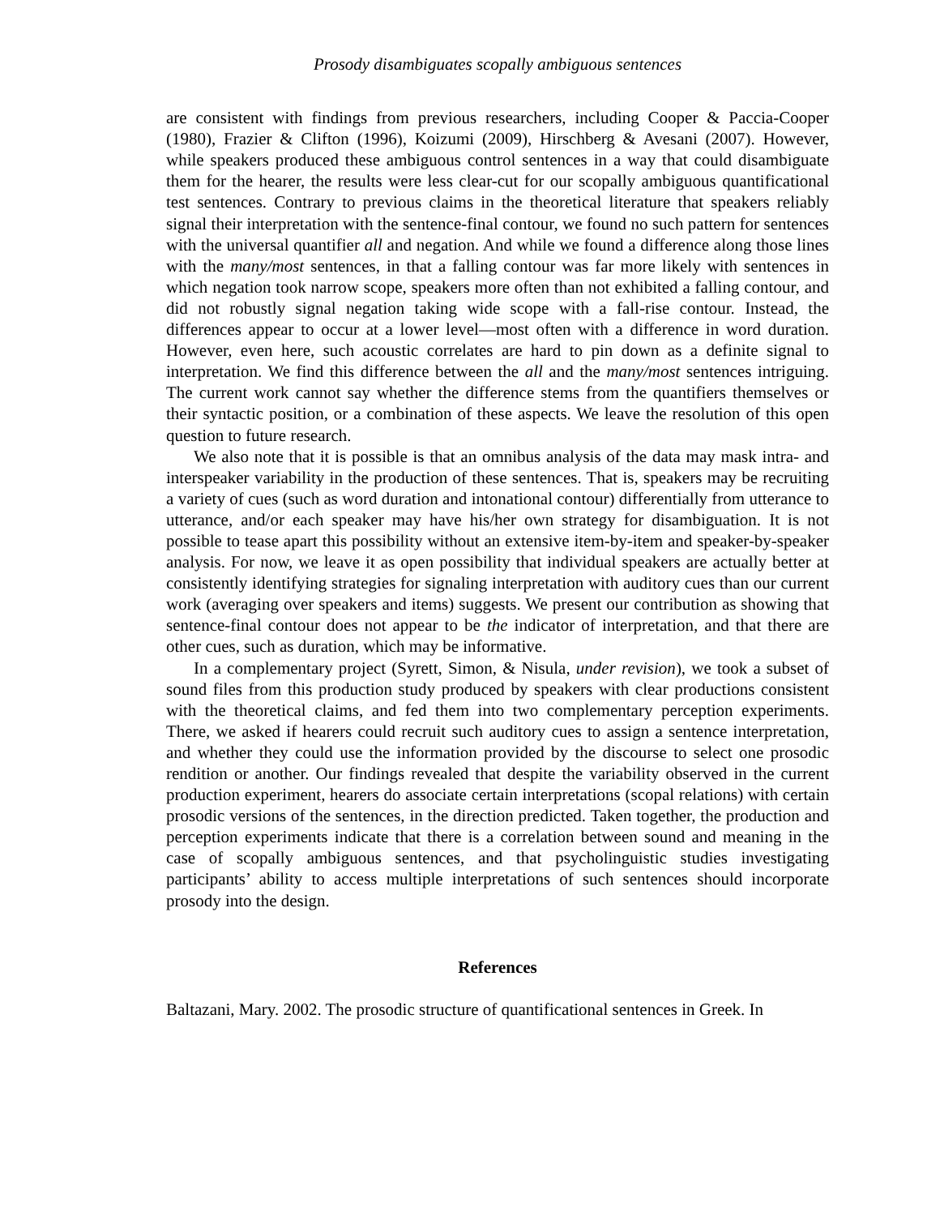Prosody disambiguates scopally ambiguous sentences
are consistent with findings from previous researchers, including Cooper & Paccia-Cooper (1980), Frazier & Clifton (1996), Koizumi (2009), Hirschberg & Avesani (2007). However, while speakers produced these ambiguous control sentences in a way that could disambiguate them for the hearer, the results were less clear-cut for our scopally ambiguous quantificational test sentences. Contrary to previous claims in the theoretical literature that speakers reliably signal their interpretation with the sentence-final contour, we found no such pattern for sentences with the universal quantifier all and negation. And while we found a difference along those lines with the many/most sentences, in that a falling contour was far more likely with sentences in which negation took narrow scope, speakers more often than not exhibited a falling contour, and did not robustly signal negation taking wide scope with a fall-rise contour. Instead, the differences appear to occur at a lower level—most often with a difference in word duration. However, even here, such acoustic correlates are hard to pin down as a definite signal to interpretation. We find this difference between the all and the many/most sentences intriguing. The current work cannot say whether the difference stems from the quantifiers themselves or their syntactic position, or a combination of these aspects. We leave the resolution of this open question to future research.
We also note that it is possible is that an omnibus analysis of the data may mask intra- and interspeaker variability in the production of these sentences. That is, speakers may be recruiting a variety of cues (such as word duration and intonational contour) differentially from utterance to utterance, and/or each speaker may have his/her own strategy for disambiguation. It is not possible to tease apart this possibility without an extensive item-by-item and speaker-by-speaker analysis. For now, we leave it as open possibility that individual speakers are actually better at consistently identifying strategies for signaling interpretation with auditory cues than our current work (averaging over speakers and items) suggests. We present our contribution as showing that sentence-final contour does not appear to be the indicator of interpretation, and that there are other cues, such as duration, which may be informative.
In a complementary project (Syrett, Simon, & Nisula, under revision), we took a subset of sound files from this production study produced by speakers with clear productions consistent with the theoretical claims, and fed them into two complementary perception experiments. There, we asked if hearers could recruit such auditory cues to assign a sentence interpretation, and whether they could use the information provided by the discourse to select one prosodic rendition or another. Our findings revealed that despite the variability observed in the current production experiment, hearers do associate certain interpretations (scopal relations) with certain prosodic versions of the sentences, in the direction predicted. Taken together, the production and perception experiments indicate that there is a correlation between sound and meaning in the case of scopally ambiguous sentences, and that psycholinguistic studies investigating participants’ ability to access multiple interpretations of such sentences should incorporate prosody into the design.
References
Baltazani, Mary. 2002. The prosodic structure of quantificational sentences in Greek. In